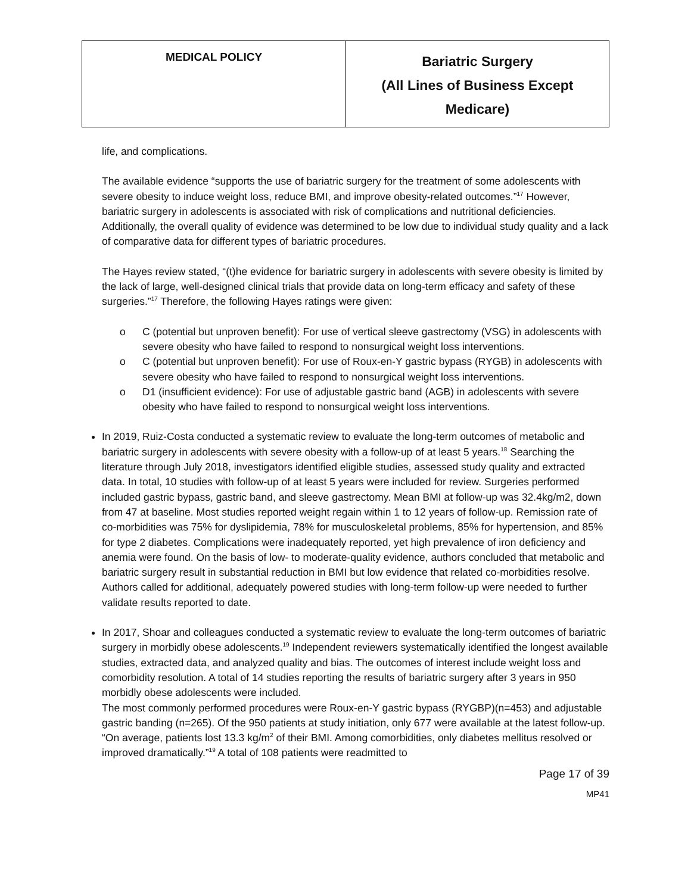| MEDICAL POLICY | Bariatric Surgery (All Lines of Business Except Medicare) |
life, and complications.
The available evidence “supports the use of bariatric surgery for the treatment of some adolescents with severe obesity to induce weight loss, reduce BMI, and improve obesity-related outcomes.”<sup>17</sup> However, bariatric surgery in adolescents is associated with risk of complications and nutritional deficiencies. Additionally, the overall quality of evidence was determined to be low due to individual study quality and a lack of comparative data for different types of bariatric procedures.
The Hayes review stated, “(t)he evidence for bariatric surgery in adolescents with severe obesity is limited by the lack of large, well-designed clinical trials that provide data on long-term efficacy and safety of these surgeries.”<sup>17</sup> Therefore, the following Hayes ratings were given:
o C (potential but unproven benefit): For use of vertical sleeve gastrectomy (VSG) in adolescents with severe obesity who have failed to respond to nonsurgical weight loss interventions.
o C (potential but unproven benefit): For use of Roux-en-Y gastric bypass (RYGB) in adolescents with severe obesity who have failed to respond to nonsurgical weight loss interventions.
o D1 (insufficient evidence): For use of adjustable gastric band (AGB) in adolescents with severe obesity who have failed to respond to nonsurgical weight loss interventions.
In 2019, Ruiz-Costa conducted a systematic review to evaluate the long-term outcomes of metabolic and bariatric surgery in adolescents with severe obesity with a follow-up of at least 5 years.<sup>18</sup> Searching the literature through July 2018, investigators identified eligible studies, assessed study quality and extracted data. In total, 10 studies with follow-up of at least 5 years were included for review. Surgeries performed included gastric bypass, gastric band, and sleeve gastrectomy. Mean BMI at follow-up was 32.4kg/m2, down from 47 at baseline. Most studies reported weight regain within 1 to 12 years of follow-up. Remission rate of co-morbidities was 75% for dyslipidemia, 78% for musculoskeletal problems, 85% for hypertension, and 85% for type 2 diabetes. Complications were inadequately reported, yet high prevalence of iron deficiency and anemia were found. On the basis of low- to moderate-quality evidence, authors concluded that metabolic and bariatric surgery result in substantial reduction in BMI but low evidence that related co-morbidities resolve. Authors called for additional, adequately powered studies with long-term follow-up were needed to further validate results reported to date.
In 2017, Shoar and colleagues conducted a systematic review to evaluate the long-term outcomes of bariatric surgery in morbidly obese adolescents.<sup>19</sup> Independent reviewers systematically identified the longest available studies, extracted data, and analyzed quality and bias. The outcomes of interest include weight loss and comorbidity resolution. A total of 14 studies reporting the results of bariatric surgery after 3 years in 950 morbidly obese adolescents were included.
The most commonly performed procedures were Roux-en-Y gastric bypass (RYGBP)(n=453) and adjustable gastric banding (n=265). Of the 950 patients at study initiation, only 677 were available at the latest follow-up. “On average, patients lost 13.3 kg/m<sup>2</sup> of their BMI. Among comorbidities, only diabetes mellitus resolved or improved dramatically.”<sup>19</sup> A total of 108 patients were readmitted to
Page 17 of 39
MP41